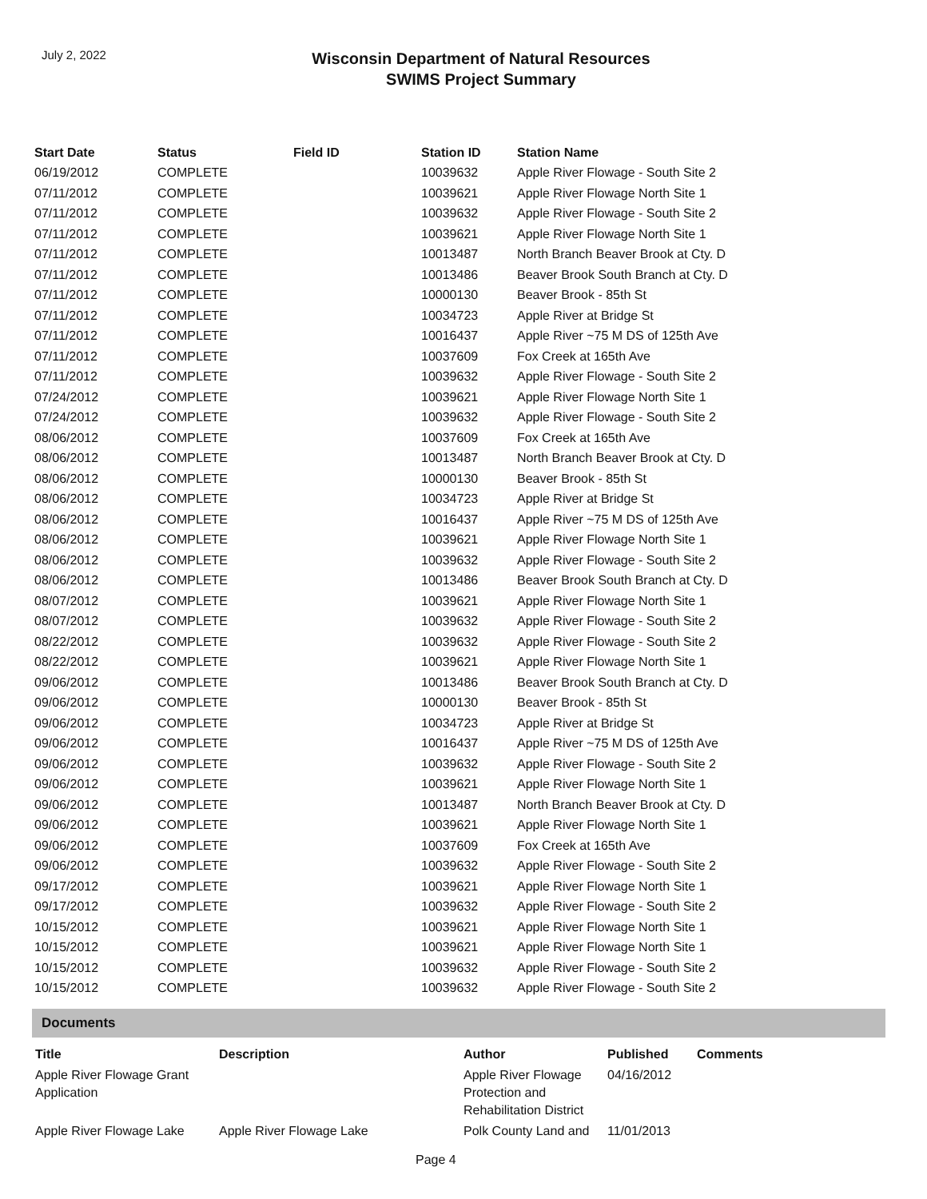July 2, 2022
Wisconsin Department of Natural Resources
SWIMS Project Summary
| Start Date | Status | Field ID | Station ID | Station Name |
| --- | --- | --- | --- | --- |
| 06/19/2012 | COMPLETE | | 10039632 | Apple River Flowage - South Site 2 |
| 07/11/2012 | COMPLETE | | 10039621 | Apple River Flowage North Site 1 |
| 07/11/2012 | COMPLETE | | 10039632 | Apple River Flowage - South Site 2 |
| 07/11/2012 | COMPLETE | | 10039621 | Apple River Flowage North Site 1 |
| 07/11/2012 | COMPLETE | | 10013487 | North Branch Beaver Brook at Cty. D |
| 07/11/2012 | COMPLETE | | 10013486 | Beaver Brook South Branch at Cty. D |
| 07/11/2012 | COMPLETE | | 10000130 | Beaver Brook - 85th St |
| 07/11/2012 | COMPLETE | | 10034723 | Apple River at Bridge St |
| 07/11/2012 | COMPLETE | | 10016437 | Apple River ~75 M DS of 125th Ave |
| 07/11/2012 | COMPLETE | | 10037609 | Fox Creek at 165th Ave |
| 07/11/2012 | COMPLETE | | 10039632 | Apple River Flowage - South Site 2 |
| 07/24/2012 | COMPLETE | | 10039621 | Apple River Flowage North Site 1 |
| 07/24/2012 | COMPLETE | | 10039632 | Apple River Flowage - South Site 2 |
| 08/06/2012 | COMPLETE | | 10037609 | Fox Creek at 165th Ave |
| 08/06/2012 | COMPLETE | | 10013487 | North Branch Beaver Brook at Cty. D |
| 08/06/2012 | COMPLETE | | 10000130 | Beaver Brook - 85th St |
| 08/06/2012 | COMPLETE | | 10034723 | Apple River at Bridge St |
| 08/06/2012 | COMPLETE | | 10016437 | Apple River ~75 M DS of 125th Ave |
| 08/06/2012 | COMPLETE | | 10039621 | Apple River Flowage North Site 1 |
| 08/06/2012 | COMPLETE | | 10039632 | Apple River Flowage - South Site 2 |
| 08/06/2012 | COMPLETE | | 10013486 | Beaver Brook South Branch at Cty. D |
| 08/07/2012 | COMPLETE | | 10039621 | Apple River Flowage North Site 1 |
| 08/07/2012 | COMPLETE | | 10039632 | Apple River Flowage - South Site 2 |
| 08/22/2012 | COMPLETE | | 10039632 | Apple River Flowage - South Site 2 |
| 08/22/2012 | COMPLETE | | 10039621 | Apple River Flowage North Site 1 |
| 09/06/2012 | COMPLETE | | 10013486 | Beaver Brook South Branch at Cty. D |
| 09/06/2012 | COMPLETE | | 10000130 | Beaver Brook - 85th St |
| 09/06/2012 | COMPLETE | | 10034723 | Apple River at Bridge St |
| 09/06/2012 | COMPLETE | | 10016437 | Apple River ~75 M DS of 125th Ave |
| 09/06/2012 | COMPLETE | | 10039632 | Apple River Flowage - South Site 2 |
| 09/06/2012 | COMPLETE | | 10039621 | Apple River Flowage North Site 1 |
| 09/06/2012 | COMPLETE | | 10013487 | North Branch Beaver Brook at Cty. D |
| 09/06/2012 | COMPLETE | | 10039621 | Apple River Flowage North Site 1 |
| 09/06/2012 | COMPLETE | | 10037609 | Fox Creek at 165th Ave |
| 09/06/2012 | COMPLETE | | 10039632 | Apple River Flowage - South Site 2 |
| 09/17/2012 | COMPLETE | | 10039621 | Apple River Flowage North Site 1 |
| 09/17/2012 | COMPLETE | | 10039632 | Apple River Flowage - South Site 2 |
| 10/15/2012 | COMPLETE | | 10039621 | Apple River Flowage North Site 1 |
| 10/15/2012 | COMPLETE | | 10039621 | Apple River Flowage North Site 1 |
| 10/15/2012 | COMPLETE | | 10039632 | Apple River Flowage - South Site 2 |
| 10/15/2012 | COMPLETE | | 10039632 | Apple River Flowage - South Site 2 |
Documents
| Title | Description | Author | Published | Comments |
| --- | --- | --- | --- | --- |
| Apple River Flowage Grant Application | | Apple River Flowage Protection and Rehabilitation District | 04/16/2012 | |
| Apple River Flowage Lake | Apple River Flowage Lake | Polk County Land and | 11/01/2013 | |
Page 4